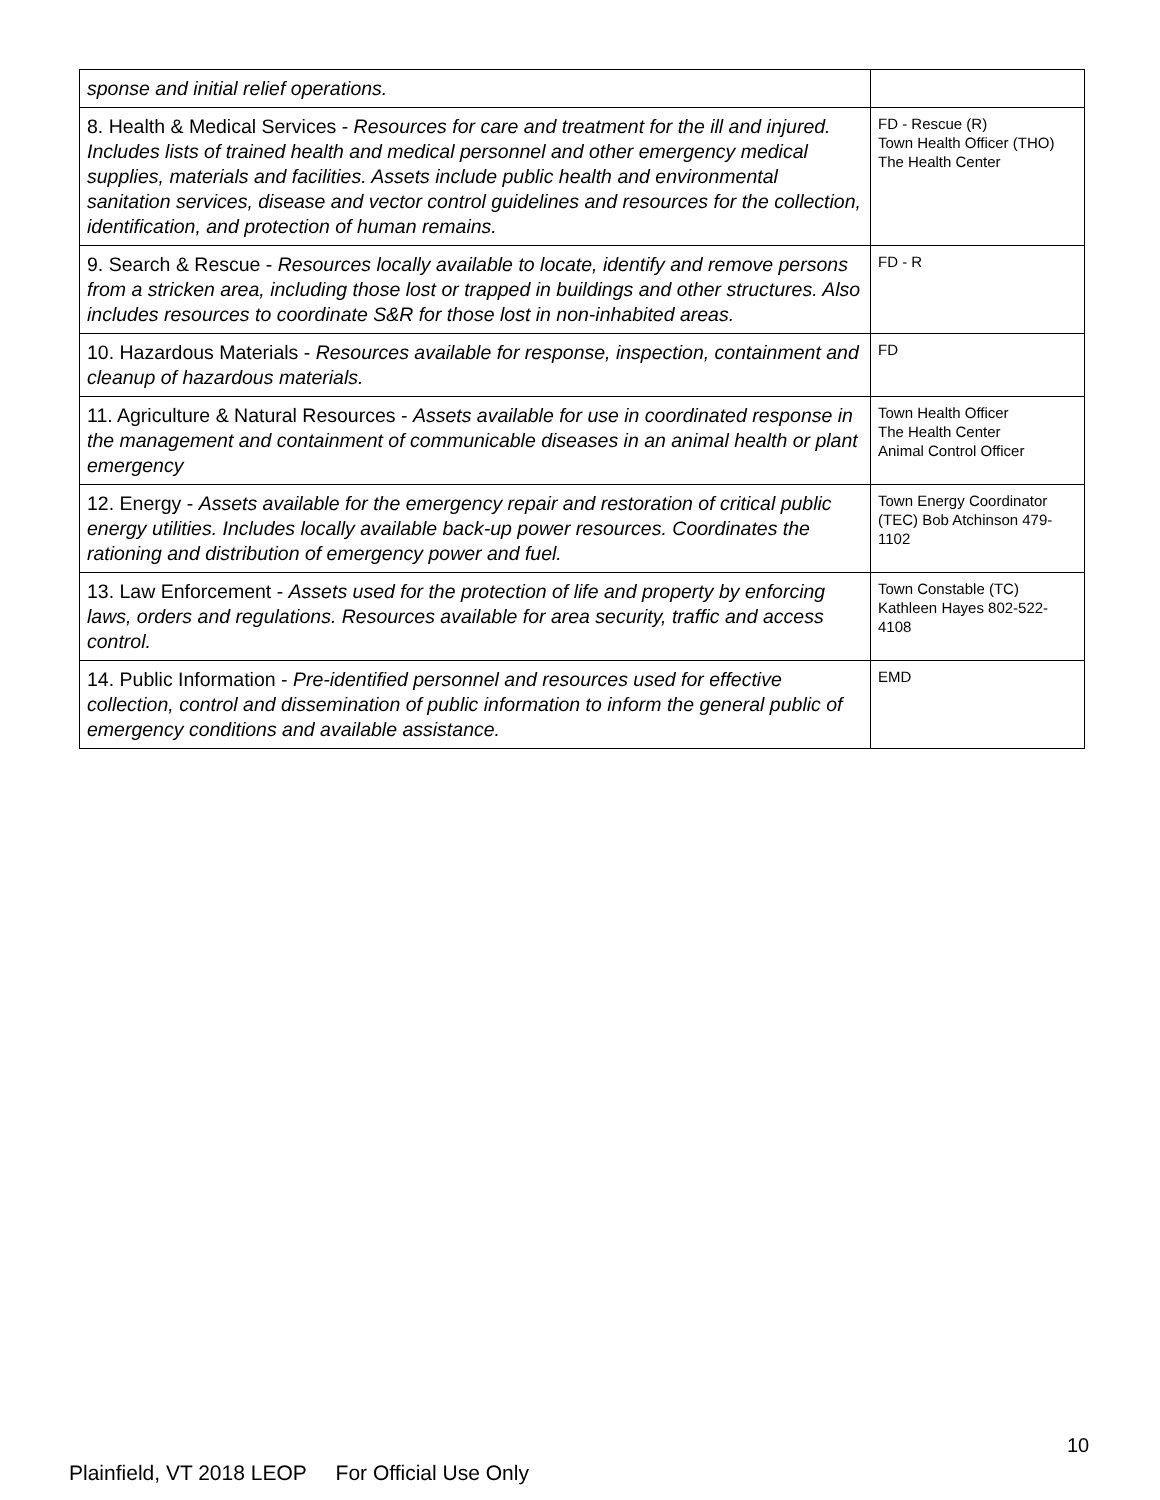| sponse and initial relief operations. | |
| 8. Health & Medical Services - Resources for care and treatment for the ill and injured. Includes lists of trained health and medical personnel and other emergency medical supplies, materials and facilities. Assets include public health and environmental sanitation services, disease and vector control guidelines and resources for the collection, identification, and protection of human remains. | FD - Rescue (R) Town Health Officer (THO) The Health Center |
| 9. Search & Rescue - Resources locally available to locate, identify and remove persons from a stricken area, including those lost or trapped in buildings and other structures. Also includes resources to coordinate S&R for those lost in non-inhabited areas. | FD - R |
| 10. Hazardous Materials - Resources available for response, inspection, containment and cleanup of hazardous materials. | FD |
| 11. Agriculture & Natural Resources - Assets available for use in coordinated response in the management and containment of communicable diseases in an animal health or plant emergency | Town Health Officer The Health Center Animal Control Officer |
| 12. Energy - Assets available for the emergency repair and restoration of critical public energy utilities. Includes locally available back-up power resources. Coordinates the rationing and distribution of emergency power and fuel. | Town Energy Coordinator (TEC) Bob Atchinson 479-1102 |
| 13. Law Enforcement - Assets used for the protection of life and property by enforcing laws, orders and regulations. Resources available for area security, traffic and access control. | Town Constable (TC) Kathleen Hayes 802-522-4108 |
| 14. Public Information - Pre-identified personnel and resources used for effective collection, control and dissemination of public information to inform the general public of emergency conditions and available assistance. | EMD |
10
Plainfield, VT 2018 LEOP For Official Use Only